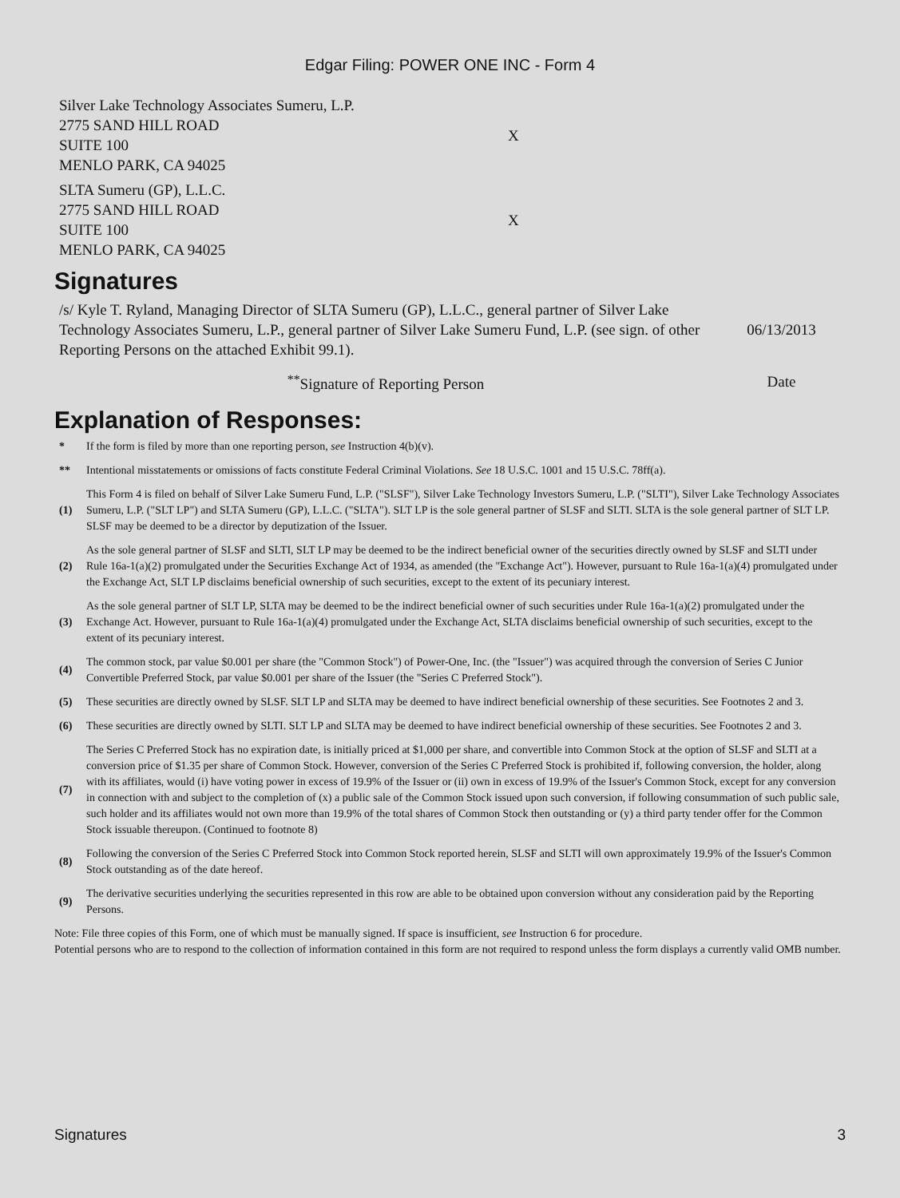Edgar Filing: POWER ONE INC - Form 4
| Silver Lake Technology Associates Sumeru, L.P. 2775 SAND HILL ROAD SUITE 100 MENLO PARK, CA 94025 | X |
| SLTA Sumeru (GP), L.L.C. 2775 SAND HILL ROAD SUITE 100 MENLO PARK, CA 94025 | X |
Signatures
| /s/ Kyle T. Ryland, Managing Director of SLTA Sumeru (GP), L.L.C., general partner of Silver Lake Technology Associates Sumeru, L.P., general partner of Silver Lake Sumeru Fund, L.P. (see sign. of other Reporting Persons on the attached Exhibit 99.1). | 06/13/2013 |
| <sup>**</sup> Signature of Reporting Person | Date |
Explanation of Responses:
| * | If the form is filed by more than one reporting person, see Instruction 4(b)(v). |
| ** | Intentional misstatements or omissions of facts constitute Federal Criminal Violations. See 18 U.S.C. 1001 and 15 U.S.C. 78ff(a). |
| (1) | This Form 4 is filed on behalf of Silver Lake Sumeru Fund, L.P. ("SLSF"), Silver Lake Technology Investors Sumeru, L.P. ("SLTI"), Silver Lake Technology Associates Sumeru, L.P. ("SLT LP") and SLTA Sumeru (GP), L.L.C. ("SLTA"). SLT LP is the sole general partner of SLSF and SLTI. SLTA is the sole general partner of SLT LP. SLSF may be deemed to be a director by deputization of the Issuer. |
| (2) | As the sole general partner of SLSF and SLTI, SLT LP may be deemed to be the indirect beneficial owner of the securities directly owned by SLSF and SLTI under Rule 16a-1(a)(2) promulgated under the Securities Exchange Act of 1934, as amended (the "Exchange Act"). However, pursuant to Rule 16a-1(a)(4) promulgated under the Exchange Act, SLT LP disclaims beneficial ownership of such securities, except to the extent of its pecuniary interest. |
| (3) | As the sole general partner of SLT LP, SLTA may be deemed to be the indirect beneficial owner of such securities under Rule 16a-1(a)(2) promulgated under the Exchange Act. However, pursuant to Rule 16a-1(a)(4) promulgated under the Exchange Act, SLTA disclaims beneficial ownership of such securities, except to the extent of its pecuniary interest. |
| (4) | The common stock, par value $0.001 per share (the "Common Stock") of Power-One, Inc. (the "Issuer") was acquired through the conversion of Series C Junior Convertible Preferred Stock, par value $0.001 per share of the Issuer (the "Series C Preferred Stock"). |
| (5) | These securities are directly owned by SLSF. SLT LP and SLTA may be deemed to have indirect beneficial ownership of these securities. See Footnotes 2 and 3. |
| (6) | These securities are directly owned by SLTI. SLT LP and SLTA may be deemed to have indirect beneficial ownership of these securities. See Footnotes 2 and 3. |
| (7) | The Series C Preferred Stock has no expiration date, is initially priced at $1,000 per share, and convertible into Common Stock at the option of SLSF and SLTI at a conversion price of $1.35 per share of Common Stock. However, conversion of the Series C Preferred Stock is prohibited if, following conversion, the holder, along with its affiliates, would (i) have voting power in excess of 19.9% of the Issuer or (ii) own in excess of 19.9% of the Issuer's Common Stock, except for any conversion in connection with and subject to the completion of (x) a public sale of the Common Stock issued upon such conversion, if following consummation of such public sale, such holder and its affiliates would not own more than 19.9% of the total shares of Common Stock then outstanding or (y) a third party tender offer for the Common Stock issuable thereupon. (Continued to footnote 8) |
| (8) | Following the conversion of the Series C Preferred Stock into Common Stock reported herein, SLSF and SLTI will own approximately 19.9% of the Issuer's Common Stock outstanding as of the date hereof. |
| (9) | The derivative securities underlying the securities represented in this row are able to be obtained upon conversion without any consideration paid by the Reporting Persons. |
Note: File three copies of this Form, one of which must be manually signed. If space is insufficient, see Instruction 6 for procedure.
Potential persons who are to respond to the collection of information contained in this form are not required to respond unless the form displays a currently valid OMB number.
Signatures 3